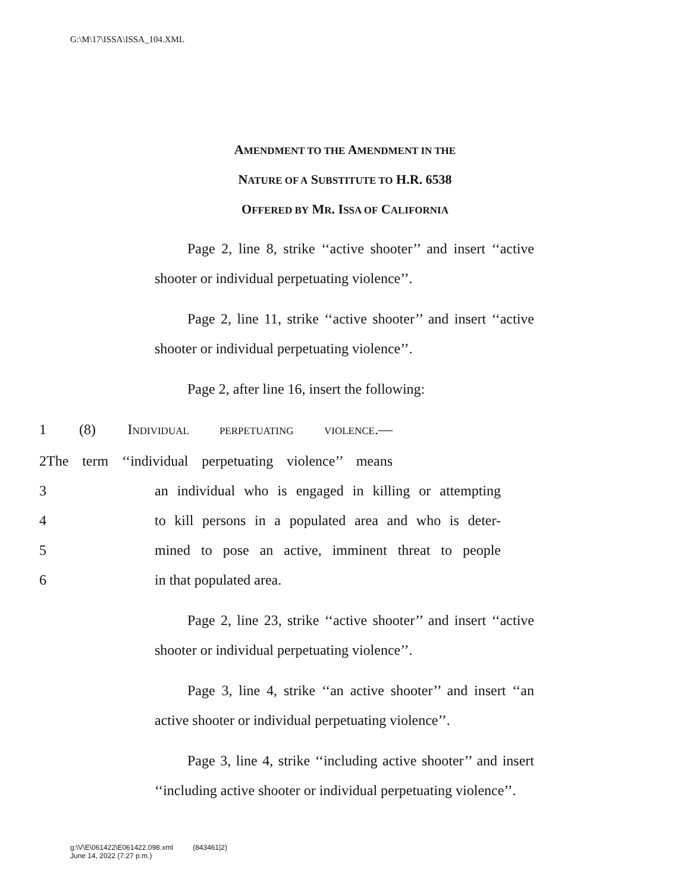G:\M\17\ISSA\ISSA_104.XML
AMENDMENT TO THE AMENDMENT IN THE
NATURE OF A SUBSTITUTE TO H.R. 6538
OFFERED BY MR. ISSA OF CALIFORNIA
Page 2, line 8, strike ‘‘active shooter’’ and insert ‘‘active shooter or individual perpetuating violence’’.
Page 2, line 11, strike ‘‘active shooter’’ and insert ‘‘active shooter or individual perpetuating violence’’.
Page 2, after line 16, insert the following:
1 (8) INDIVIDUAL PERPETUATING VIOLENCE.—
2 The term ‘‘individual perpetuating violence’’ means
3 an individual who is engaged in killing or attempting
4 to kill persons in a populated area and who is deter-
5 mined to pose an active, imminent threat to people
6 in that populated area.
Page 2, line 23, strike ‘‘active shooter’’ and insert ‘‘active shooter or individual perpetuating violence’’.
Page 3, line 4, strike ‘‘an active shooter’’ and insert ‘‘an active shooter or individual perpetuating violence’’.
Page 3, line 4, strike ‘‘including active shooter’’ and insert ‘‘including active shooter or individual perpetuating violence’’.
g:\V\E\061422\E061422.098.xml (843461|2)
June 14, 2022 (7:27 p.m.)